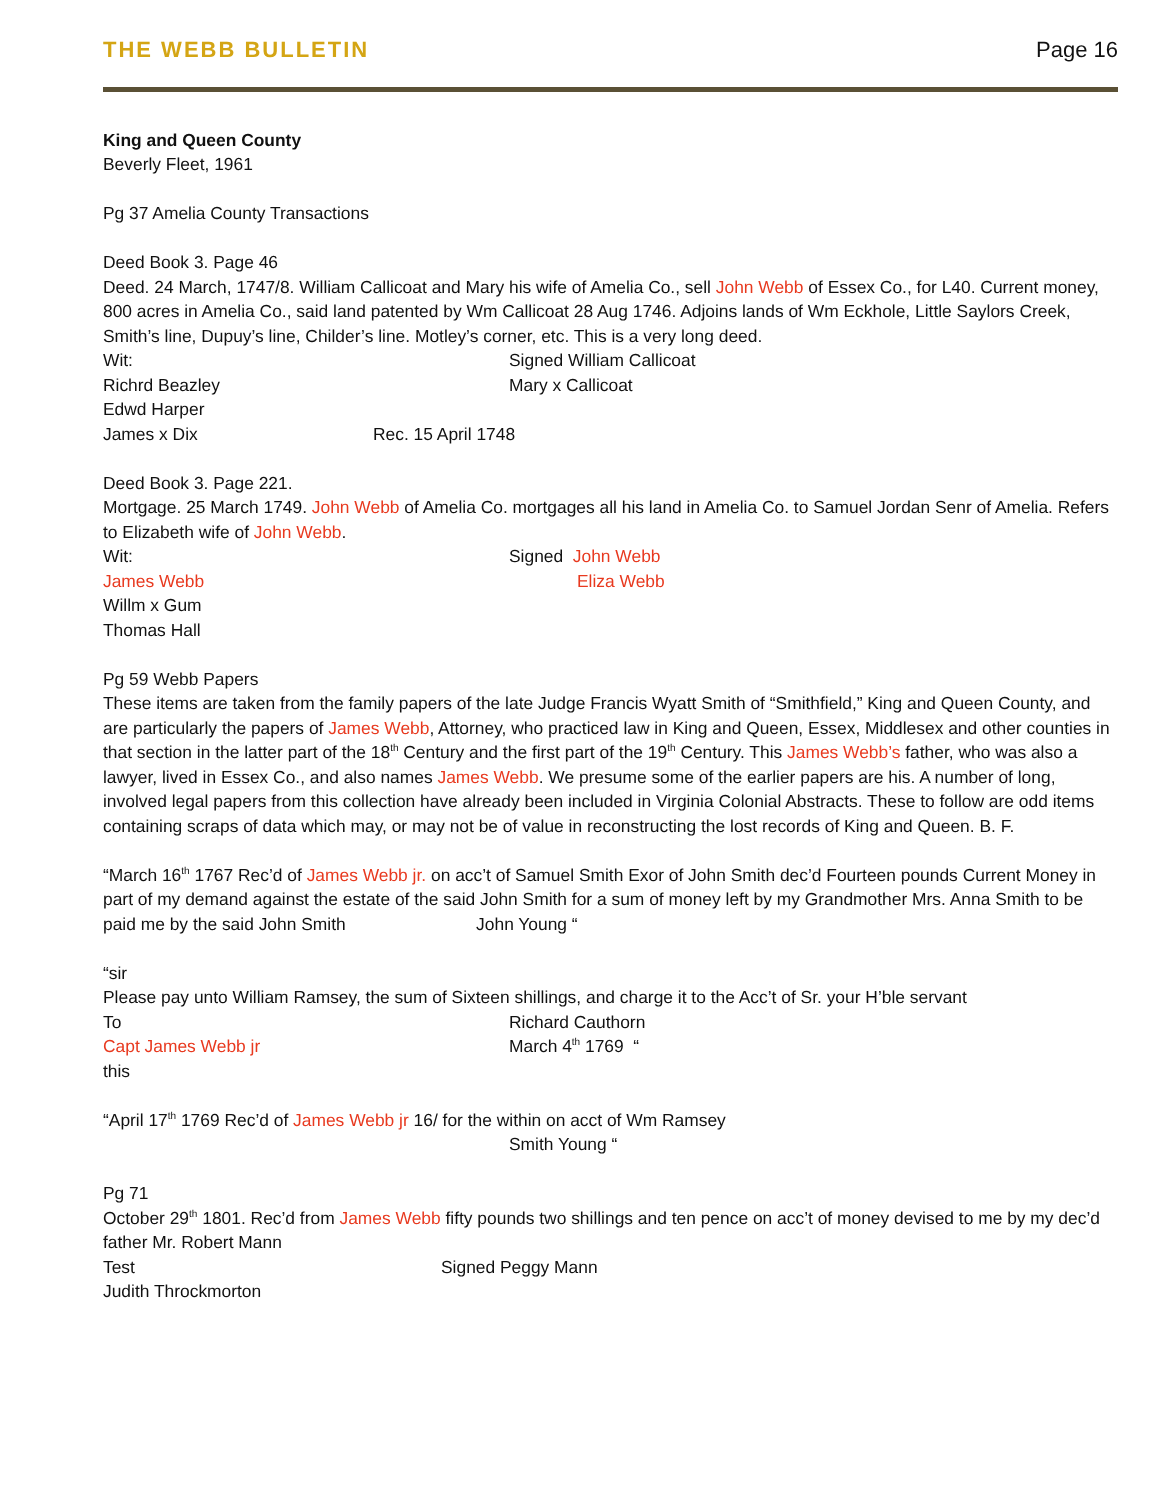THE WEBB BULLETIN Page 16
King and Queen County
Beverly Fleet, 1961
Pg 37 Amelia County Transactions
Deed Book 3. Page 46
Deed. 24 March, 1747/8. William Callicoat and Mary his wife of Amelia Co., sell John Webb of Essex Co., for L40. Current money, 800 acres in Amelia Co., said land patented by Wm Callicoat 28 Aug 1746. Adjoins lands of Wm Eckhole, Little Saylors Creek, Smith’s line, Dupuy’s line, Childer’s line. Motley’s corner, etc. This is a very long deed.
Wit: Signed William Callicoat
Richrd Beazley Mary x Callicoat
Edwd Harper
James x Dix Rec. 15 April 1748
Deed Book 3. Page 221.
Mortgage. 25 March 1749. John Webb of Amelia Co. mortgages all his land in Amelia Co. to Samuel Jordan Senr of Amelia. Refers to Elizabeth wife of John Webb.
Wit: Signed John Webb
James Webb Eliza Webb
Willm x Gum
Thomas Hall
Pg 59 Webb Papers
These items are taken from the family papers of the late Judge Francis Wyatt Smith of “Smithfield,” King and Queen County, and are particularly the papers of James Webb, Attorney, who practiced law in King and Queen, Essex, Middlesex and other counties in that section in the latter part of the 18<sup>th</sup> Century and the first part of the 19<sup>th</sup> Century. This James Webb’s father, who was also a lawyer, lived in Essex Co., and also names James Webb. We presume some of the earlier papers are his. A number of long, involved legal papers from this collection have already been included in Virginia Colonial Abstracts. These to follow are odd items containing scraps of data which may, or may not be of value in reconstructing the lost records of King and Queen. B. F.
“March 16<sup>th</sup> 1767 Rec’d of James Webb jr. on acc’t of Samuel Smith Exor of John Smith dec’d Fourteen pounds Current Money in part of my demand against the estate of the said John Smith for a sum of money left by my Grandmother Mrs. Anna Smith to be paid me by the said John Smith John Young “
“sir
Please pay unto William Ramsey, the sum of Sixteen shillings, and charge it to the Acc’t of Sr. your H’ble servant
To Richard Cauthorn
Capt James Webb jr March 4<sup>th</sup> 1769 “
this
“April 17<sup>th</sup> 1769 Rec’d of James Webb jr 16/ for the within on acct of Wm Ramsey
Smith Young “
Pg 71
October 29<sup>th</sup> 1801. Rec’d from James Webb fifty pounds two shillings and ten pence on acc’t of money devised to me by my dec’d father Mr. Robert Mann
Test Signed Peggy Mann
Judith Throckmorton